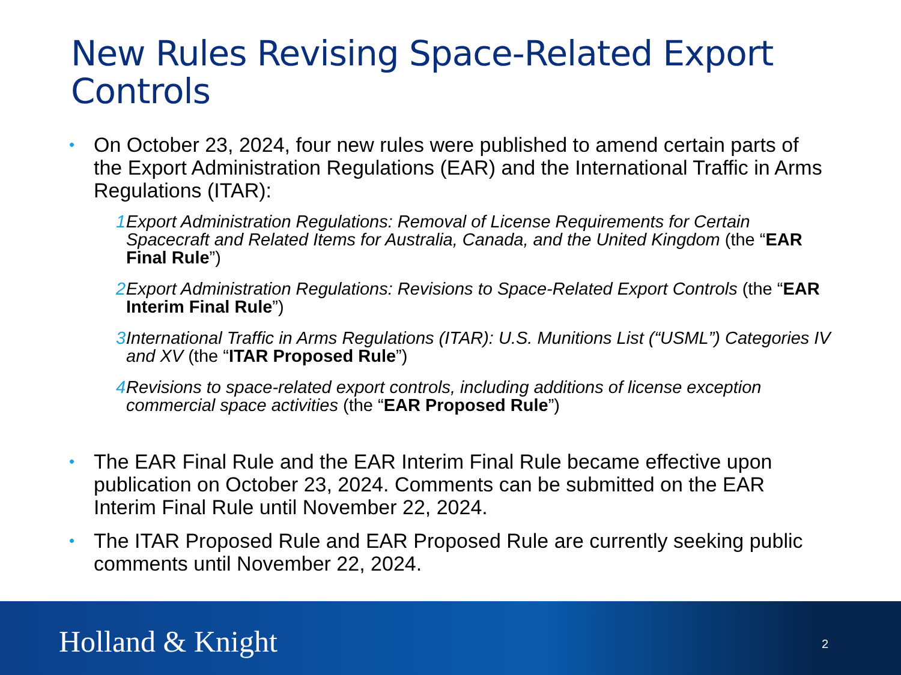New Rules Revising Space-Related Export Controls
• On October 23, 2024, four new rules were published to amend certain parts of the Export Administration Regulations (EAR) and the International Traffic in Arms Regulations (ITAR):
1. Export Administration Regulations: Removal of License Requirements for Certain Spacecraft and Related Items for Australia, Canada, and the United Kingdom (the “EAR Final Rule”)
2. Export Administration Regulations: Revisions to Space-Related Export Controls (the “EAR Interim Final Rule”)
3. International Traffic in Arms Regulations (ITAR): U.S. Munitions List (“USML”) Categories IV and XV (the “ITAR Proposed Rule”)
4. Revisions to space-related export controls, including additions of license exception commercial space activities (the “EAR Proposed Rule”)
• The EAR Final Rule and the EAR Interim Final Rule became effective upon publication on October 23, 2024. Comments can be submitted on the EAR Interim Final Rule until November 22, 2024.
• The ITAR Proposed Rule and EAR Proposed Rule are currently seeking public comments until November 22, 2024.
Holland & Knight 2